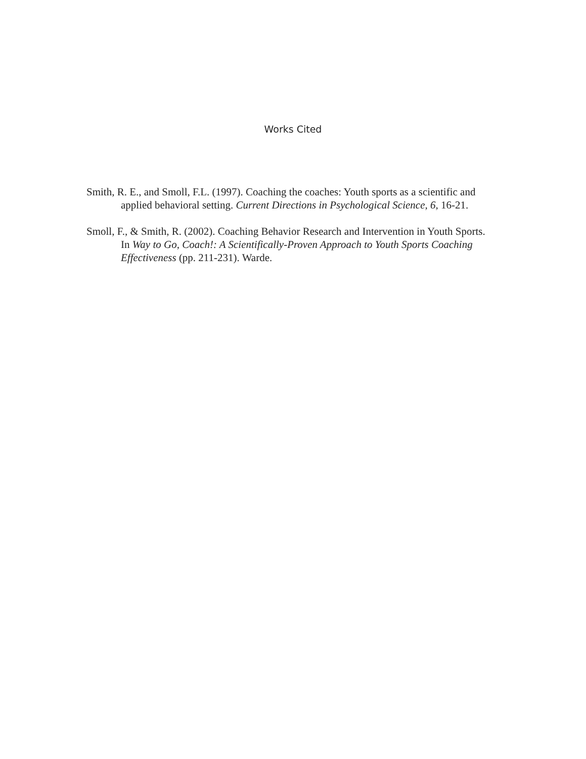Works Cited
Smith, R. E., and Smoll, F.L. (1997). Coaching the coaches: Youth sports as a scientific and applied behavioral setting. Current Directions in Psychological Science, 6, 16-21.
Smoll, F., & Smith, R. (2002). Coaching Behavior Research and Intervention in Youth Sports. In Way to Go, Coach!: A Scientifically-Proven Approach to Youth Sports Coaching Effectiveness (pp. 211-231). Warde.